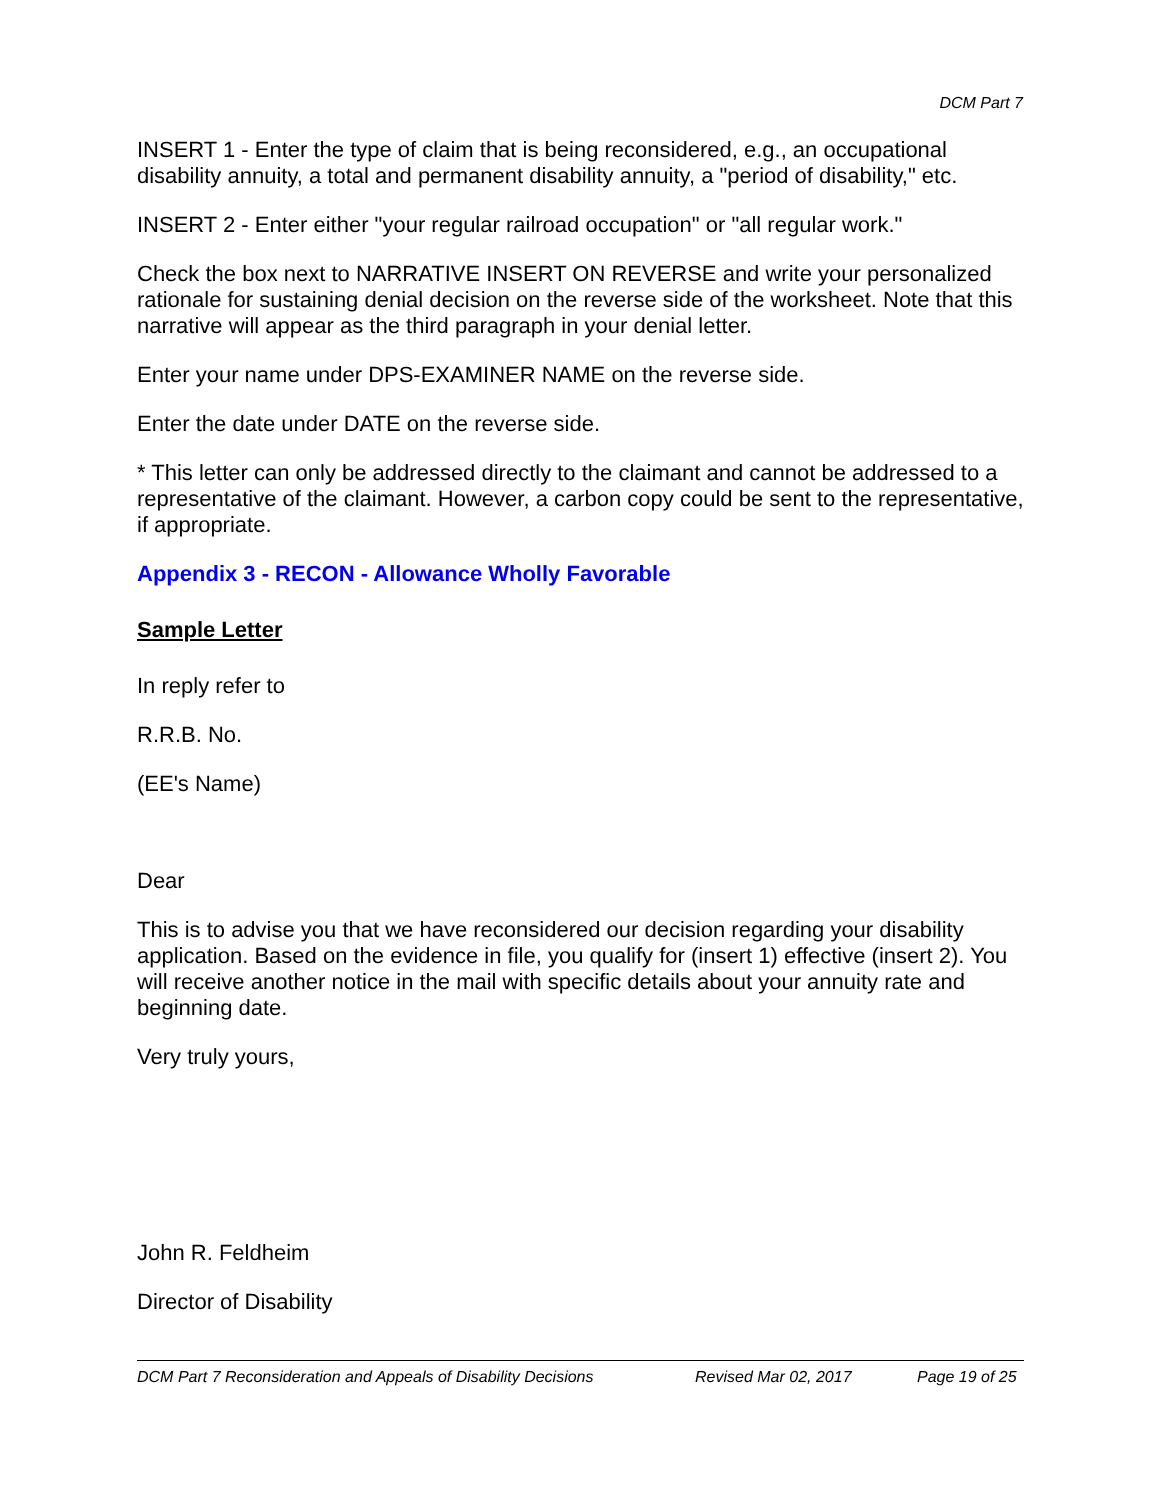DCM Part 7
INSERT 1 - Enter the type of claim that is being reconsidered, e.g., an occupational disability annuity, a total and permanent disability annuity, a "period of disability," etc.
INSERT 2 - Enter either "your regular railroad occupation" or "all regular work."
Check the box next to NARRATIVE INSERT ON REVERSE and write your personalized rationale for sustaining denial decision on the reverse side of the worksheet. Note that this narrative will appear as the third paragraph in your denial letter.
Enter your name under DPS-EXAMINER NAME on the reverse side.
Enter the date under DATE on the reverse side.
* This letter can only be addressed directly to the claimant and cannot be addressed to a representative of the claimant. However, a carbon copy could be sent to the representative, if appropriate.
Appendix 3 - RECON - Allowance Wholly Favorable
Sample Letter
In reply refer to
R.R.B. No.
(EE's Name)
Dear
This is to advise you that we have reconsidered our decision regarding your disability application. Based on the evidence in file, you qualify for (insert 1) effective (insert 2). You will receive another notice in the mail with specific details about your annuity rate and beginning date.
Very truly yours,
John R. Feldheim
Director of Disability
DCM Part 7 Reconsideration and Appeals of Disability Decisions Revised Mar 02, 2017 Page 19 of 25